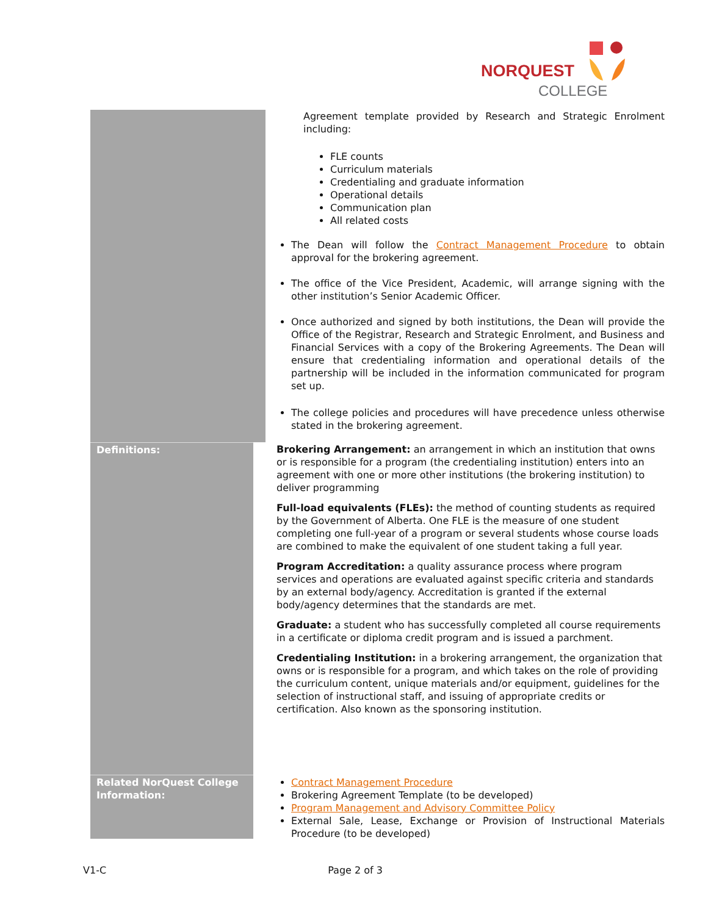NORQUEST
COLLEGE
| | Agreement template provided by Research and Strategic Enrolment including: FLE counts Curriculum materials Credentialing and graduate information Operational details Communication plan All related costs |
The Dean will follow the Contract Management Procedure to obtain approval for the brokering agreement.
The office of the Vice President, Academic, will arrange signing with the other institution’s Senior Academic Officer.
Once authorized and signed by both institutions, the Dean will provide the Office of the Registrar, Research and Strategic Enrolment, and Business and Financial Services with a copy of the Brokering Agreements. The Dean will ensure that credentialing information and operational details of the partnership will be included in the information communicated for program set up.
The college policies and procedures will have precedence unless otherwise stated in the brokering agreement.
Definitions:
Brokering Arrangement: an arrangement in which an institution that owns or is responsible for a program (the credentialing institution) enters into an agreement with one or more other institutions (the brokering institution) to deliver programming
Full-load equivalents (FLEs): the method of counting students as required by the Government of Alberta. One FLE is the measure of one student completing one full-year of a program or several students whose course loads are combined to make the equivalent of one student taking a full year.
Program Accreditation: a quality assurance process where program services and operations are evaluated against specific criteria and standards by an external body/agency. Accreditation is granted if the external body/agency determines that the standards are met.
Graduate: a student who has successfully completed all course requirements in a certificate or diploma credit program and is issued a parchment.
Credentialing Institution: in a brokering arrangement, the organization that owns or is responsible for a program, and which takes on the role of providing the curriculum content, unique materials and/or equipment, guidelines for the selection of instructional staff, and issuing of appropriate credits or certification. Also known as the sponsoring institution.
Related NorQuest College Information:
Contract Management Procedure
Brokering Agreement Template (to be developed)
Program Management and Advisory Committee Policy
External Sale, Lease, Exchange or Provision of Instructional Materials Procedure (to be developed)
V1-C Page 2 of 3